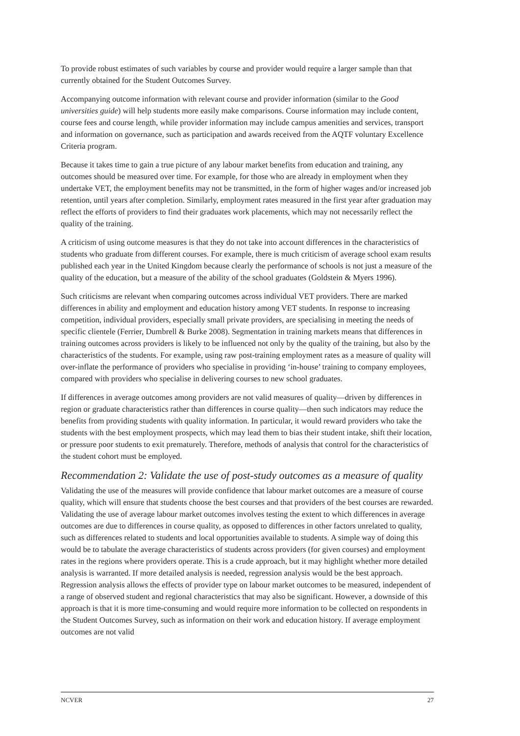To provide robust estimates of such variables by course and provider would require a larger sample than that currently obtained for the Student Outcomes Survey.
Accompanying outcome information with relevant course and provider information (similar to the Good universities guide) will help students more easily make comparisons. Course information may include content, course fees and course length, while provider information may include campus amenities and services, transport and information on governance, such as participation and awards received from the AQTF voluntary Excellence Criteria program.
Because it takes time to gain a true picture of any labour market benefits from education and training, any outcomes should be measured over time. For example, for those who are already in employment when they undertake VET, the employment benefits may not be transmitted, in the form of higher wages and/or increased job retention, until years after completion. Similarly, employment rates measured in the first year after graduation may reflect the efforts of providers to find their graduates work placements, which may not necessarily reflect the quality of the training.
A criticism of using outcome measures is that they do not take into account differences in the characteristics of students who graduate from different courses. For example, there is much criticism of average school exam results published each year in the United Kingdom because clearly the performance of schools is not just a measure of the quality of the education, but a measure of the ability of the school graduates (Goldstein & Myers 1996).
Such criticisms are relevant when comparing outcomes across individual VET providers. There are marked differences in ability and employment and education history among VET students. In response to increasing competition, individual providers, especially small private providers, are specialising in meeting the needs of specific clientele (Ferrier, Dumbrell & Burke 2008). Segmentation in training markets means that differences in training outcomes across providers is likely to be influenced not only by the quality of the training, but also by the characteristics of the students. For example, using raw post-training employment rates as a measure of quality will over-inflate the performance of providers who specialise in providing ‘in-house’ training to company employees, compared with providers who specialise in delivering courses to new school graduates.
If differences in average outcomes among providers are not valid measures of quality—driven by differences in region or graduate characteristics rather than differences in course quality—then such indicators may reduce the benefits from providing students with quality information. In particular, it would reward providers who take the students with the best employment prospects, which may lead them to bias their student intake, shift their location, or pressure poor students to exit prematurely. Therefore, methods of analysis that control for the characteristics of the student cohort must be employed.
Recommendation 2: Validate the use of post-study outcomes as a measure of quality
Validating the use of the measures will provide confidence that labour market outcomes are a measure of course quality, which will ensure that students choose the best courses and that providers of the best courses are rewarded. Validating the use of average labour market outcomes involves testing the extent to which differences in average outcomes are due to differences in course quality, as opposed to differences in other factors unrelated to quality, such as differences related to students and local opportunities available to students. A simple way of doing this would be to tabulate the average characteristics of students across providers (for given courses) and employment rates in the regions where providers operate. This is a crude approach, but it may highlight whether more detailed analysis is warranted. If more detailed analysis is needed, regression analysis would be the best approach. Regression analysis allows the effects of provider type on labour market outcomes to be measured, independent of a range of observed student and regional characteristics that may also be significant. However, a downside of this approach is that it is more time-consuming and would require more information to be collected on respondents in the Student Outcomes Survey, such as information on their work and education history. If average employment outcomes are not valid
NCVER 27